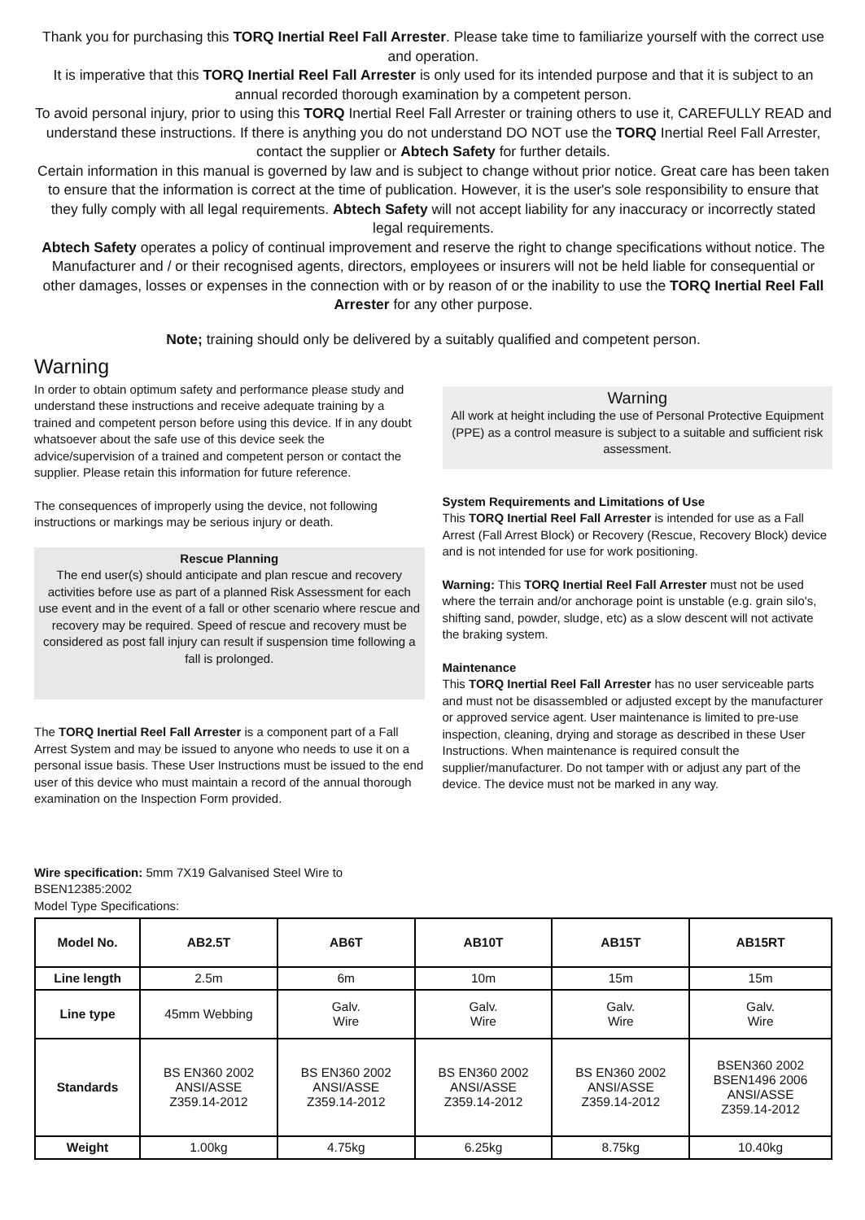Thank you for purchasing this TORQ Inertial Reel Fall Arrester. Please take time to familiarize yourself with the correct use and operation.
It is imperative that this TORQ Inertial Reel Fall Arrester is only used for its intended purpose and that it is subject to an annual recorded thorough examination by a competent person.
To avoid personal injury, prior to using this TORQ Inertial Reel Fall Arrester or training others to use it, CAREFULLY READ and understand these instructions. If there is anything you do not understand DO NOT use the TORQ Inertial Reel Fall Arrester, contact the supplier or Abtech Safety for further details.
Certain information in this manual is governed by law and is subject to change without prior notice. Great care has been taken to ensure that the information is correct at the time of publication. However, it is the user's sole responsibility to ensure that they fully comply with all legal requirements. Abtech Safety will not accept liability for any inaccuracy or incorrectly stated legal requirements.
Abtech Safety operates a policy of continual improvement and reserve the right to change specifications without notice. The Manufacturer and / or their recognised agents, directors, employees or insurers will not be held liable for consequential or other damages, losses or expenses in the connection with or by reason of or the inability to use the TORQ Inertial Reel Fall Arrester for any other purpose.
Note; training should only be delivered by a suitably qualified and competent person.
Warning
In order to obtain optimum safety and performance please study and understand these instructions and receive adequate training by a trained and competent person before using this device. If in any doubt whatsoever about the safe use of this device seek the advice/supervision of a trained and competent person or contact the supplier. Please retain this information for future reference.
The consequences of improperly using the device, not following instructions or markings may be serious injury or death.
Rescue Planning
The end user(s) should anticipate and plan rescue and recovery activities before use as part of a planned Risk Assessment for each use event and in the event of a fall or other scenario where rescue and recovery may be required. Speed of rescue and recovery must be considered as post fall injury can result if suspension time following a fall is prolonged.
The TORQ Inertial Reel Fall Arrester is a component part of a Fall Arrest System and may be issued to anyone who needs to use it on a personal issue basis. These User Instructions must be issued to the end user of this device who must maintain a record of the annual thorough examination on the Inspection Form provided.
Warning
All work at height including the use of Personal Protective Equipment (PPE) as a control measure is subject to a suitable and sufficient risk assessment.
System Requirements and Limitations of Use
This TORQ Inertial Reel Fall Arrester is intended for use as a Fall Arrest (Fall Arrest Block) or Recovery (Rescue, Recovery Block) device and is not intended for use for work positioning.
Warning: This TORQ Inertial Reel Fall Arrester must not be used where the terrain and/or anchorage point is unstable (e.g. grain silo's, shifting sand, powder, sludge, etc) as a slow descent will not activate the braking system.
Maintenance
This TORQ Inertial Reel Fall Arrester has no user serviceable parts and must not be disassembled or adjusted except by the manufacturer or approved service agent. User maintenance is limited to pre-use inspection, cleaning, drying and storage as described in these User Instructions. When maintenance is required consult the supplier/manufacturer. Do not tamper with or adjust any part of the device. The device must not be marked in any way.
Wire specification: 5mm 7X19 Galvanised Steel Wire to
BSEN12385:2002
Model Type Specifications:
| Model No. | AB2.5T | AB6T | AB10T | AB15T | AB15RT |
| --- | --- | --- | --- | --- | --- |
| Line length | 2.5m | 6m | 10m | 15m | 15m |
| Line type | 45mm Webbing | Galv. Wire | Galv. Wire | Galv. Wire | Galv. Wire |
| Standards | BS EN360 2002 ANSI/ASSE Z359.14-2012 | BS EN360 2002 ANSI/ASSE Z359.14-2012 | BS EN360 2002 ANSI/ASSE Z359.14-2012 | BS EN360 2002 ANSI/ASSE Z359.14-2012 | BSEN360 2002 BSEN1496 2006 ANSI/ASSE Z359.14-2012 |
| Weight | 1.00kg | 4.75kg | 6.25kg | 8.75kg | 10.40kg |